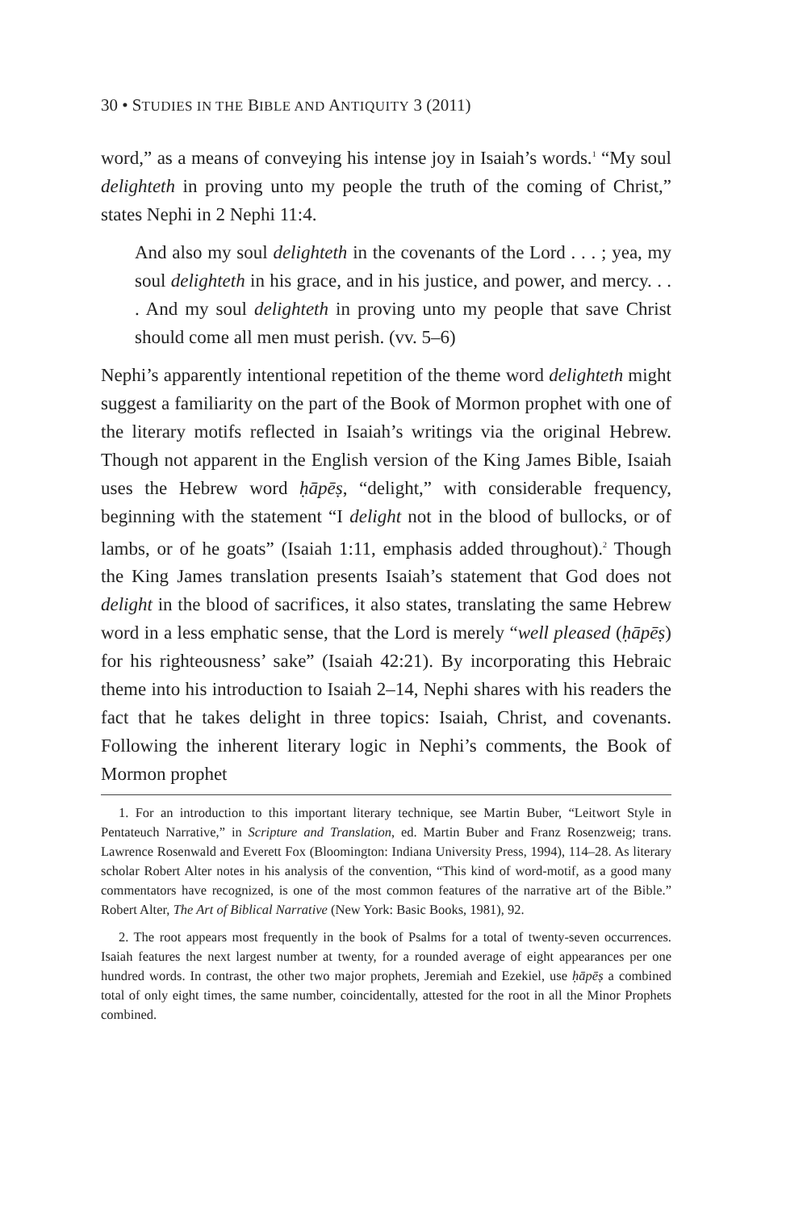30 • STUDIES IN THE BIBLE AND ANTIQUITY 3 (2011)
word,” as a means of conveying his intense joy in Isaiah’s words.<sup>1</sup> “My soul delighteth in proving unto my people the truth of the coming of Christ,” states Nephi in 2 Nephi 11:4.
And also my soul delighteth in the covenants of the Lord . . . ; yea, my soul delighteth in his grace, and in his justice, and power, and mercy. . . . And my soul delighteth in proving unto my people that save Christ should come all men must perish. (vv. 5–6)
Nephi’s apparently intentional repetition of the theme word delighteth might suggest a familiarity on the part of the Book of Mormon prophet with one of the literary motifs reflected in Isaiah’s writings via the original Hebrew. Though not apparent in the English version of the King James Bible, Isaiah uses the Hebrew word ḥāpēṣ, “delight,” with considerable frequency, beginning with the statement “I delight not in the blood of bullocks, or of lambs, or of he goats” (Isaiah 1:11, emphasis added throughout).<sup>2</sup> Though the King James translation presents Isaiah’s statement that God does not delight in the blood of sacrifices, it also states, translating the same Hebrew word in a less emphatic sense, that the Lord is merely “well pleased (ḥāpēṣ) for his righteousness’ sake” (Isaiah 42:21). By incorporating this Hebraic theme into his introduction to Isaiah 2–14, Nephi shares with his readers the fact that he takes delight in three topics: Isaiah, Christ, and covenants. Following the inherent literary logic in Nephi’s comments, the Book of Mormon prophet
1. For an introduction to this important literary technique, see Martin Buber, “Leitwort Style in Pentateuch Narrative,” in Scripture and Translation, ed. Martin Buber and Franz Rosenzweig; trans. Lawrence Rosenwald and Everett Fox (Bloomington: Indiana University Press, 1994), 114–28. As literary scholar Robert Alter notes in his analysis of the convention, “This kind of word-motif, as a good many commentators have recognized, is one of the most common features of the narrative art of the Bible.” Robert Alter, The Art of Biblical Narrative (New York: Basic Books, 1981), 92.
2. The root appears most frequently in the book of Psalms for a total of twenty-seven occurrences. Isaiah features the next largest number at twenty, for a rounded average of eight appearances per one hundred words. In contrast, the other two major prophets, Jeremiah and Ezekiel, use ḥāpēṣ a combined total of only eight times, the same number, coincidentally, attested for the root in all the Minor Prophets combined.